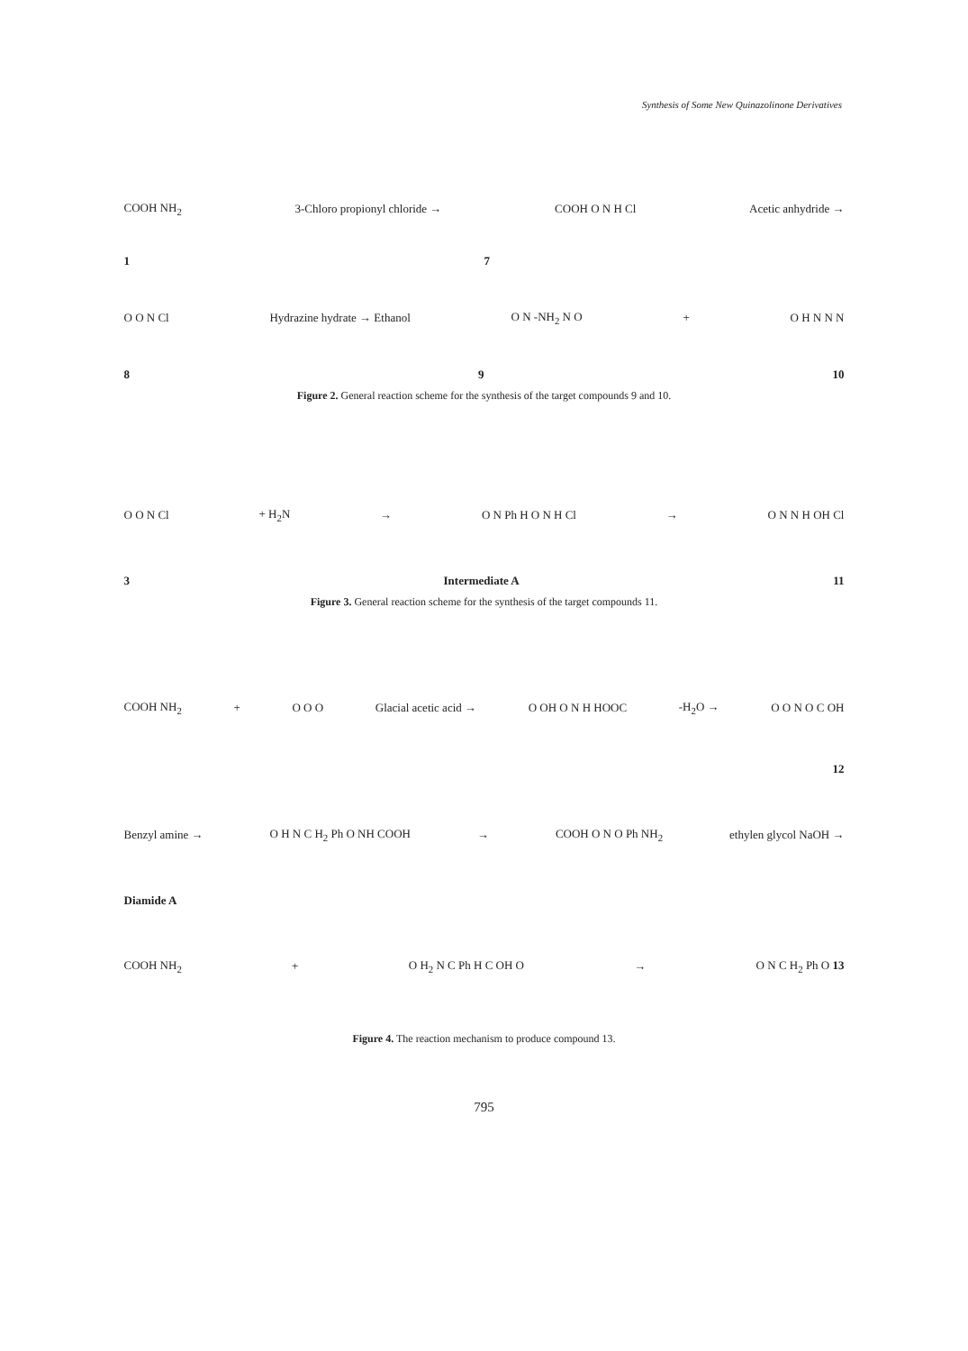Synthesis of Some New Quinazolinone Derivatives
COOH NH<sub>2</sub> 3-Chloro propionyl chloride → COOH O N H Cl Acetic anhydride →
1 7
O O N Cl Hydrazine hydrate → Ethanol O N -NH<sub>2</sub> N O + O H N N N
8 9 10
Figure 2. General reaction scheme for the synthesis of the target compounds 9 and 10.
O O N Cl + H<sub>2</sub>N → O N Ph H O N H Cl → O N N H OH Cl
3 Intermediate A 11
Figure 3. General reaction scheme for the synthesis of the target compounds 11.
COOH NH<sub>2</sub> + O O O Glacial acetic acid → O OH O N H HOOC -H<sub>2</sub>O → O O N O C OH
12
Benzyl amine → O H N C H<sub>2</sub> Ph O NH COOH → COOH O N O Ph NH<sub>2</sub> ethylen glycol NaOH →
Diamide A
COOH NH<sub>2</sub> + O H<sub>2</sub> N C Ph H C OH O → O N C H<sub>2</sub> Ph O 13
Figure 4. The reaction mechanism to produce compound 13.
795